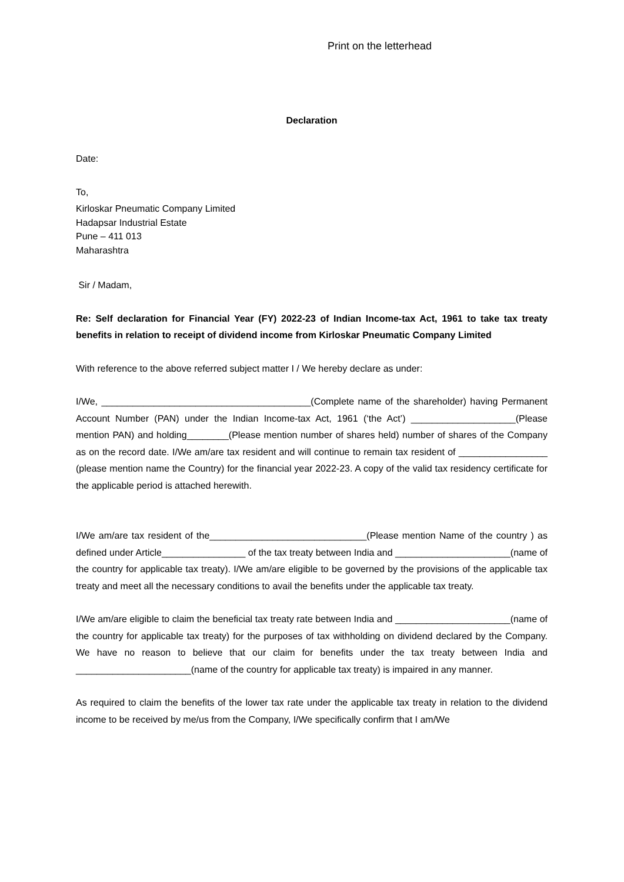Print on the letterhead
Declaration
Date:
To,
Kirloskar Pneumatic Company Limited
Hadapsar Industrial Estate
Pune – 411 013
Maharashtra
Sir / Madam,
Re: Self declaration for Financial Year (FY) 2022-23 of Indian Income-tax Act, 1961 to take tax treaty benefits in relation to receipt of dividend income from Kirloskar Pneumatic Company Limited
With reference to the above referred subject matter I / We hereby declare as under:
I/We, ________________________________________(Complete name of the shareholder) having Permanent Account Number (PAN) under the Indian Income-tax Act, 1961 (‘the Act’) ____________________(Please mention PAN) and holding________(Please mention number of shares held) number of shares of the Company as on the record date. I/We am/are tax resident and will continue to remain tax resident of _________________ (please mention name the Country) for the financial year 2022-23. A copy of the valid tax residency certificate for the applicable period is attached herewith.
I/We am/are tax resident of the______________________________(Please mention Name of the country ) as defined under Article________________ of the tax treaty between India and ______________________(name of the country for applicable tax treaty). I/We am/are eligible to be governed by the provisions of the applicable tax treaty and meet all the necessary conditions to avail the benefits under the applicable tax treaty.
I/We am/are eligible to claim the beneficial tax treaty rate between India and ______________________(name of the country for applicable tax treaty) for the purposes of tax withholding on dividend declared by the Company. We have no reason to believe that our claim for benefits under the tax treaty between India and ______________________(name of the country for applicable tax treaty) is impaired in any manner.
As required to claim the benefits of the lower tax rate under the applicable tax treaty in relation to the dividend income to be received by me/us from the Company, I/We specifically confirm that I am/We